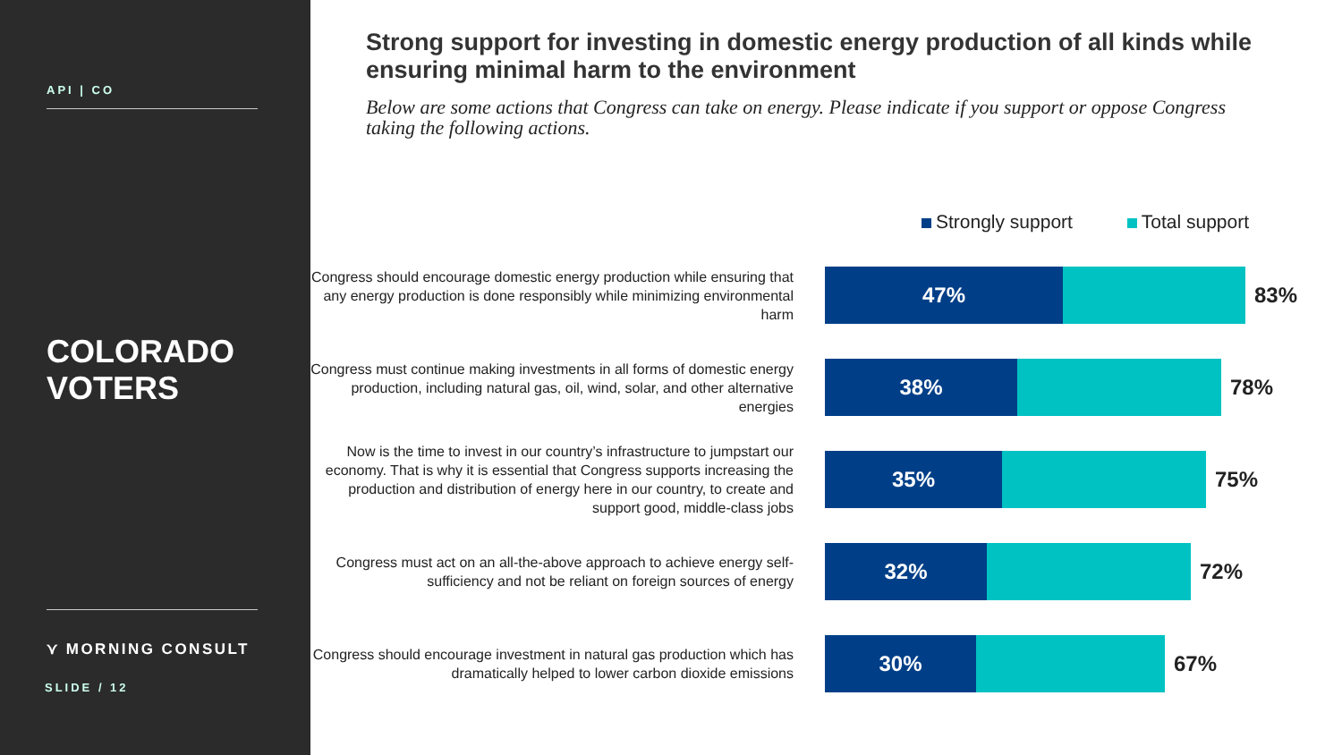API | CO
COLORADO
VOTERS
⋎ MORNING CONSULT
SLIDE / 12
Strong support for investing in domestic energy production of all kinds while ensuring minimal harm to the environment
Below are some actions that Congress can take on energy. Please indicate if you support or oppose Congress taking the following actions.
Strongly support Total support
Congress should encourage domestic energy production while ensuring that any energy production is done responsibly while minimizing environmental harm
47%
83%
Congress must continue making investments in all forms of domestic energy production, including natural gas, oil, wind, solar, and other alternative energies
38%
78%
Now is the time to invest in our country’s infrastructure to jumpstart our economy. That is why it is essential that Congress supports increasing the production and distribution of energy here in our country, to create and support good, middle-class jobs
35%
75%
Congress must act on an all-the-above approach to achieve energy self-sufficiency and not be reliant on foreign sources of energy
32%
72%
Congress should encourage investment in natural gas production which has dramatically helped to lower carbon dioxide emissions
30%
67%